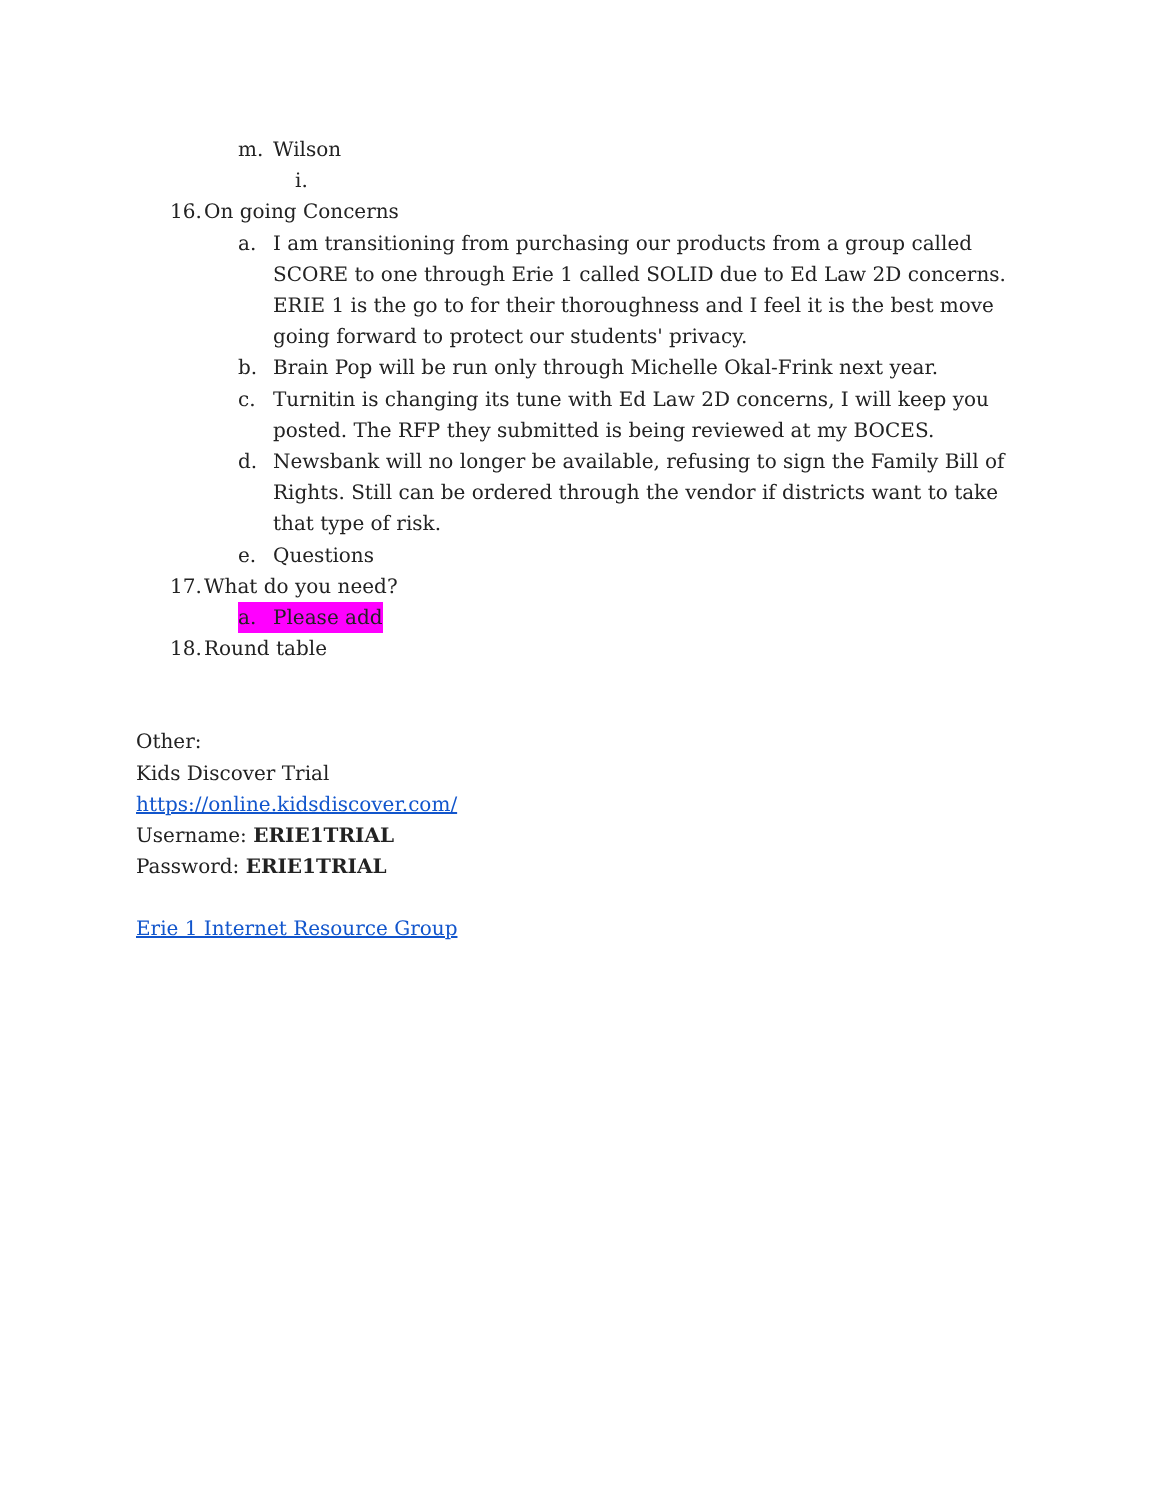m. Wilson
i.
16. On going Concerns
a. I am transitioning from purchasing our products from a group called SCORE to one through Erie 1 called SOLID due to Ed Law 2D concerns. ERIE 1 is the go to for their thoroughness and I feel it is the best move going forward to protect our students' privacy.
b. Brain Pop will be run only through Michelle Okal-Frink next year.
c. Turnitin is changing its tune with Ed Law 2D concerns, I will keep you posted. The RFP they submitted is being reviewed at my BOCES.
d. Newsbank will no longer be available, refusing to sign the Family Bill of Rights. Still can be ordered through the vendor if districts want to take that type of risk.
e. Questions
17. What do you need?
a. Please add
18. Round table
Other:
Kids Discover Trial
https://online.kidsdiscover.com/
Username: ERIE1TRIAL
Password: ERIE1TRIAL
Erie 1 Internet Resource Group